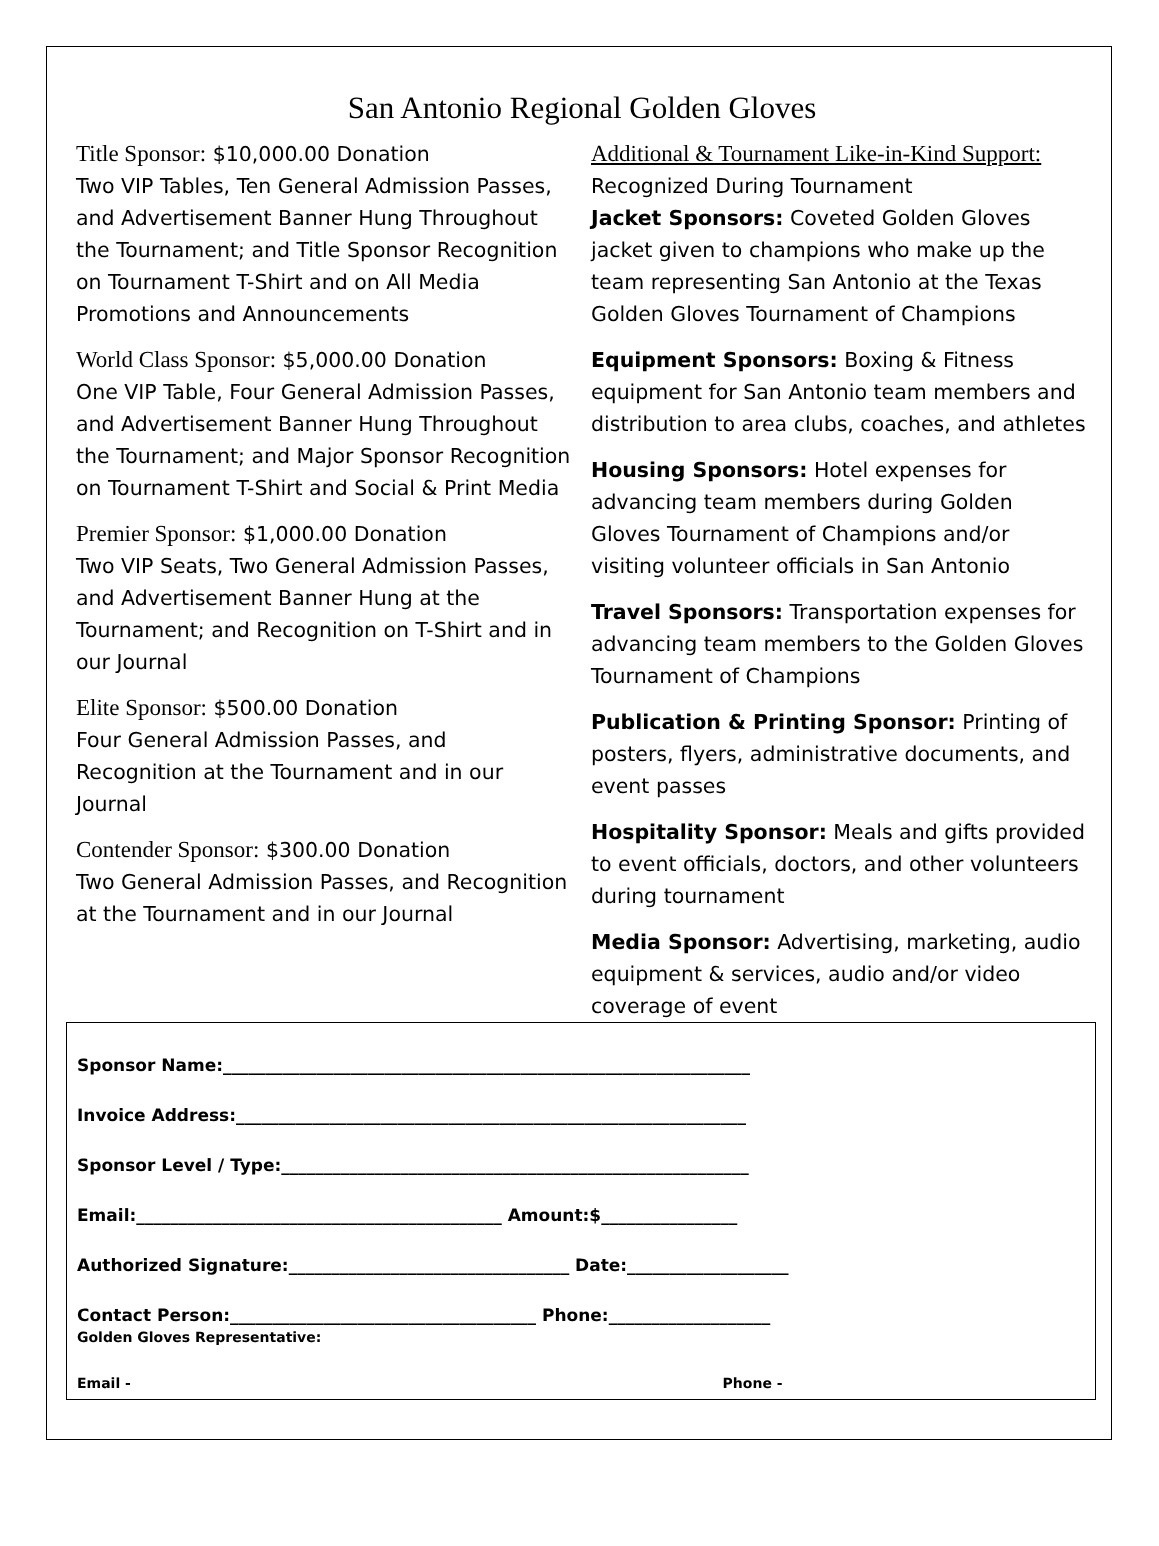San Antonio Regional Golden Gloves
Title Sponsor: $10,000.00 Donation
Two VIP Tables, Ten General Admission Passes, and Advertisement Banner Hung Throughout the Tournament; and Title Sponsor Recognition on Tournament T-Shirt and on All Media Promotions and Announcements
World Class Sponsor: $5,000.00 Donation
One VIP Table, Four General Admission Passes, and Advertisement Banner Hung Throughout the Tournament; and Major Sponsor Recognition on Tournament T-Shirt and Social & Print Media
Premier Sponsor: $1,000.00 Donation
Two VIP Seats, Two General Admission Passes, and Advertisement Banner Hung at the Tournament; and Recognition on T-Shirt and in our Journal
Elite Sponsor: $500.00 Donation
Four General Admission Passes, and Recognition at the Tournament and in our Journal
Contender Sponsor: $300.00 Donation
Two General Admission Passes, and Recognition at the Tournament and in our Journal
Additional & Tournament Like-in-Kind Support:
Recognized During Tournament
Jacket Sponsors: Coveted Golden Gloves jacket given to champions who make up the team representing San Antonio at the Texas Golden Gloves Tournament of Champions
Equipment Sponsors: Boxing & Fitness equipment for San Antonio team members and distribution to area clubs, coaches, and athletes
Housing Sponsors: Hotel expenses for advancing team members during Golden Gloves Tournament of Champions and/or visiting volunteer officials in San Antonio
Travel Sponsors: Transportation expenses for advancing team members to the Golden Gloves Tournament of Champions
Publication & Printing Sponsor: Printing of posters, flyers, administrative documents, and event passes
Hospitality Sponsor: Meals and gifts provided to event officials, doctors, and other volunteers during tournament
Media Sponsor: Advertising, marketing, audio equipment & services, audio and/or video coverage of event
Sponsor Name:______________________________________________________________
Invoice Address:____________________________________________________________
Sponsor Level / Type:_______________________________________________________
Email:___________________________________________ Amount:$________________
Authorized Signature:_________________________________ Date:___________________
Contact Person:____________________________________ Phone:___________________
Golden Gloves Representative:
Email - Phone -